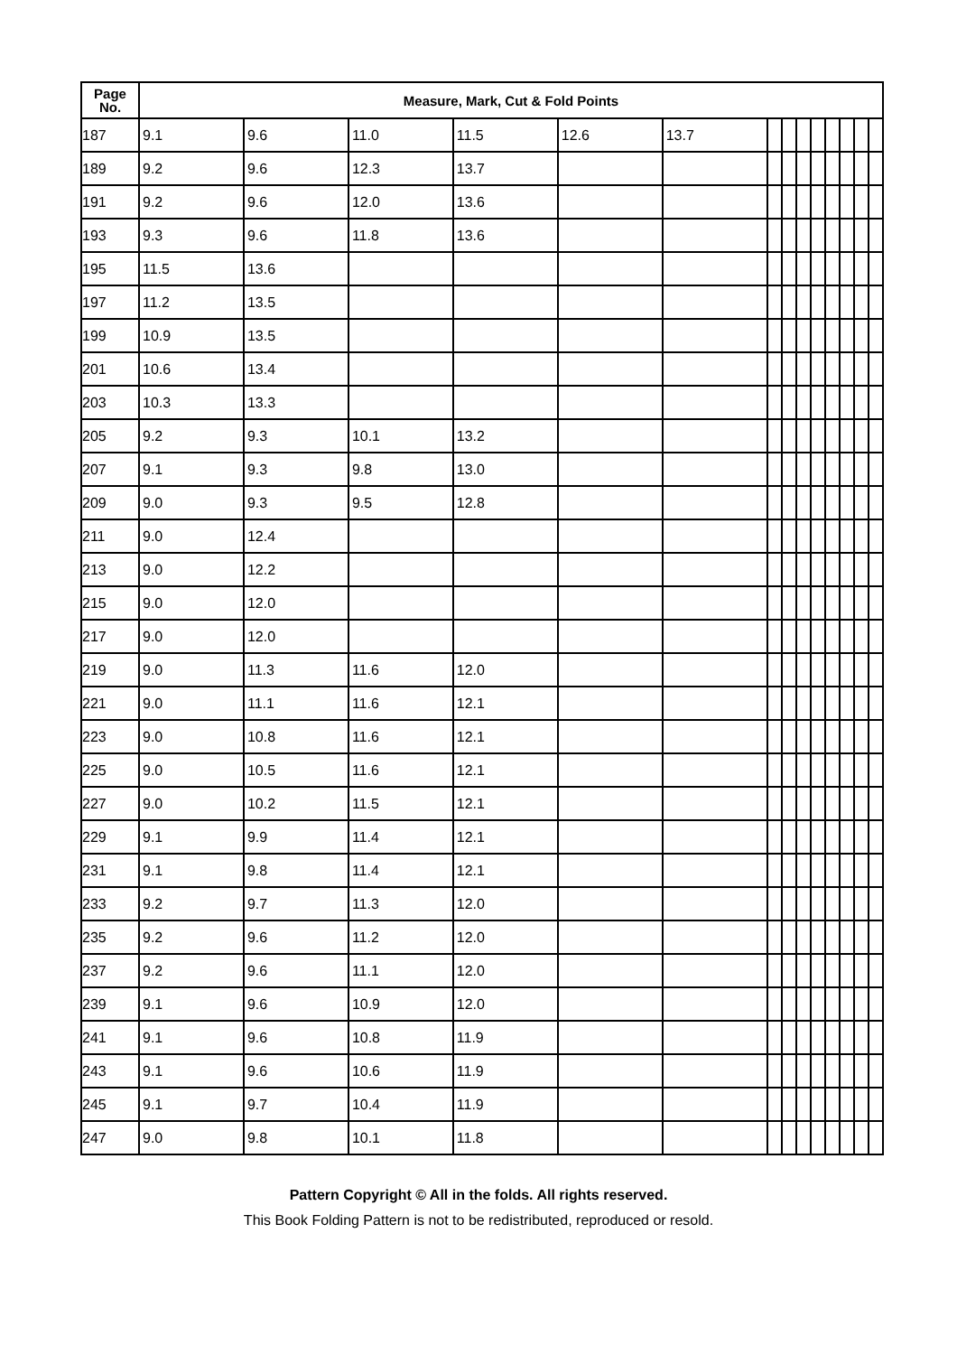| Page No. | Measure, Mark, Cut & Fold Points | | | | | | | | | | | | | |
| --- | --- | --- | --- | --- | --- | --- | --- | --- | --- | --- | --- | --- | --- | --- |
| 187 | 9.1 | 9.6 | 11.0 | 11.5 | 12.6 | 13.7 | | | | | | | | |
| 189 | 9.2 | 9.6 | 12.3 | 13.7 | | | | | | | | | | |
| 191 | 9.2 | 9.6 | 12.0 | 13.6 | | | | | | | | | | |
| 193 | 9.3 | 9.6 | 11.8 | 13.6 | | | | | | | | | | |
| 195 | 11.5 | 13.6 | | | | | | | | | | | | |
| 197 | 11.2 | 13.5 | | | | | | | | | | | | |
| 199 | 10.9 | 13.5 | | | | | | | | | | | | |
| 201 | 10.6 | 13.4 | | | | | | | | | | | | |
| 203 | 10.3 | 13.3 | | | | | | | | | | | | |
| 205 | 9.2 | 9.3 | 10.1 | 13.2 | | | | | | | | | | |
| 207 | 9.1 | 9.3 | 9.8 | 13.0 | | | | | | | | | | |
| 209 | 9.0 | 9.3 | 9.5 | 12.8 | | | | | | | | | | |
| 211 | 9.0 | 12.4 | | | | | | | | | | | | |
| 213 | 9.0 | 12.2 | | | | | | | | | | | | |
| 215 | 9.0 | 12.0 | | | | | | | | | | | | |
| 217 | 9.0 | 12.0 | | | | | | | | | | | | |
| 219 | 9.0 | 11.3 | 11.6 | 12.0 | | | | | | | | | | |
| 221 | 9.0 | 11.1 | 11.6 | 12.1 | | | | | | | | | | |
| 223 | 9.0 | 10.8 | 11.6 | 12.1 | | | | | | | | | | |
| 225 | 9.0 | 10.5 | 11.6 | 12.1 | | | | | | | | | | |
| 227 | 9.0 | 10.2 | 11.5 | 12.1 | | | | | | | | | | |
| 229 | 9.1 | 9.9 | 11.4 | 12.1 | | | | | | | | | | |
| 231 | 9.1 | 9.8 | 11.4 | 12.1 | | | | | | | | | | |
| 233 | 9.2 | 9.7 | 11.3 | 12.0 | | | | | | | | | | |
| 235 | 9.2 | 9.6 | 11.2 | 12.0 | | | | | | | | | | |
| 237 | 9.2 | 9.6 | 11.1 | 12.0 | | | | | | | | | | |
| 239 | 9.1 | 9.6 | 10.9 | 12.0 | | | | | | | | | | |
| 241 | 9.1 | 9.6 | 10.8 | 11.9 | | | | | | | | | | |
| 243 | 9.1 | 9.6 | 10.6 | 11.9 | | | | | | | | | | |
| 245 | 9.1 | 9.7 | 10.4 | 11.9 | | | | | | | | | | |
| 247 | 9.0 | 9.8 | 10.1 | 11.8 | | | | | | | | | | |
Pattern Copyright © All in the folds. All rights reserved.
This Book Folding Pattern is not to be redistributed, reproduced or resold.